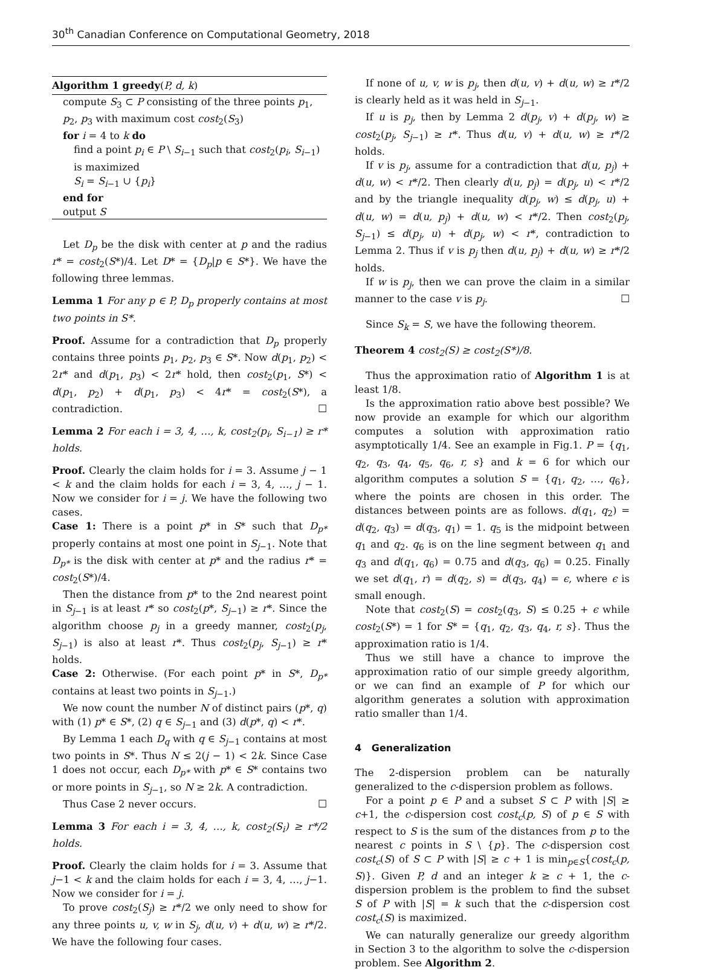30<sup>th</sup> Canadian Conference on Computational Geometry, 2018
Algorithm 1 greedy(P, d, k)
compute S<sub>3</sub> ⊂ P consisting of the three points p<sub>1</sub>, p<sub>2</sub>, p<sub>3</sub> with maximum cost cost<sub>2</sub>(S<sub>3</sub>)
for i = 4 to k do
find a point p<sub>i</sub> ∈ P \ S<sub>i−1</sub> such that cost<sub>2</sub>(p<sub>i</sub>, S<sub>i−1</sub>) is maximized
S<sub>i</sub> = S<sub>i−1</sub> ∪ {p<sub>i</sub>}
end for
output S
Let D<sub>p</sub> be the disk with center at p and the radius r* = cost<sub>2</sub>(S*)/4. Let D* = {D<sub>p</sub>|p ∈ S*}. We have the following three lemmas.
Lemma 1 For any p ∈ P, D<sub>p</sub> properly contains at most two points in S*.
Proof. Assume for a contradiction that D<sub>p</sub> properly contains three points p<sub>1</sub>, p<sub>2</sub>, p<sub>3</sub> ∈ S*. Now d(p<sub>1</sub>, p<sub>2</sub>) < 2r* and d(p<sub>1</sub>, p<sub>3</sub>) < 2r* hold, then cost<sub>2</sub>(p<sub>1</sub>, S*) < d(p<sub>1</sub>, p<sub>2</sub>) + d(p<sub>1</sub>, p<sub>3</sub>) < 4r* = cost<sub>2</sub>(S*), a contradiction. ☐
Lemma 2 For each i = 3, 4, …, k, cost<sub>2</sub>(p<sub>i</sub>, S<sub>i−1</sub>) ≥ r* holds.
Proof. Clearly the claim holds for i = 3. Assume j − 1 < k and the claim holds for each i = 3, 4, …, j − 1. Now we consider for i = j. We have the following two cases.
Case 1: There is a point p* in S* such that D<sub>p*</sub> properly contains at most one point in S<sub>j−1</sub>. Note that D<sub>p*</sub> is the disk with center at p* and the radius r* = cost<sub>2</sub>(S*)/4.
Then the distance from p* to the 2nd nearest point in S<sub>j−1</sub> is at least r* so cost<sub>2</sub>(p*, S<sub>j−1</sub>) ≥ r*. Since the algorithm choose p<sub>j</sub> in a greedy manner, cost<sub>2</sub>(p<sub>j</sub>, S<sub>j−1</sub>) is also at least r*. Thus cost<sub>2</sub>(p<sub>j</sub>, S<sub>j−1</sub>) ≥ r* holds.
Case 2: Otherwise. (For each point p* in S*, D<sub>p*</sub> contains at least two points in S<sub>j−1</sub>.)
We now count the number N of distinct pairs (p*, q) with (1) p* ∈ S*, (2) q ∈ S<sub>j−1</sub> and (3) d(p*, q) < r*.
By Lemma 1 each D<sub>q</sub> with q ∈ S<sub>j−1</sub> contains at most two points in S*. Thus N ≤ 2(j − 1) < 2k. Since Case 1 does not occur, each D<sub>p*</sub> with p* ∈ S* contains two or more points in S<sub>j−1</sub>, so N ≥ 2k. A contradiction.
Thus Case 2 never occurs. ☐
Lemma 3 For each i = 3, 4, …, k, cost<sub>2</sub>(S<sub>i</sub>) ≥ r*/2 holds.
Proof. Clearly the claim holds for i = 3. Assume that j−1 < k and the claim holds for each i = 3, 4, …, j−1. Now we consider for i = j.
To prove cost<sub>2</sub>(S<sub>j</sub>) ≥ r*/2 we only need to show for any three points u, v, w in S<sub>j</sub>, d(u, v) + d(u, w) ≥ r*/2. We have the following four cases.
If none of u, v, w is p<sub>j</sub>, then d(u, v) + d(u, w) ≥ r*/2 is clearly held as it was held in S<sub>j−1</sub>.
If u is p<sub>j</sub>, then by Lemma 2 d(p<sub>j</sub>, v) + d(p<sub>j</sub>, w) ≥ cost<sub>2</sub>(p<sub>j</sub>, S<sub>j−1</sub>) ≥ r*. Thus d(u, v) + d(u, w) ≥ r*/2 holds.
If v is p<sub>j</sub>, assume for a contradiction that d(u, p<sub>j</sub>) + d(u, w) < r*/2. Then clearly d(u, p<sub>j</sub>) = d(p<sub>j</sub>, u) < r*/2 and by the triangle inequality d(p<sub>j</sub>, w) ≤ d(p<sub>j</sub>, u) + d(u, w) = d(u, p<sub>j</sub>) + d(u, w) < r*/2. Then cost<sub>2</sub>(p<sub>j</sub>, S<sub>j−1</sub>) ≤ d(p<sub>j</sub>, u) + d(p<sub>j</sub>, w) < r*, contradiction to Lemma 2. Thus if v is p<sub>j</sub> then d(u, p<sub>j</sub>) + d(u, w) ≥ r*/2 holds.
If w is p<sub>j</sub>, then we can prove the claim in a similar manner to the case v is p<sub>j</sub>. ☐
Since S<sub>k</sub> = S, we have the following theorem.
Theorem 4 cost<sub>2</sub>(S) ≥ cost<sub>2</sub>(S*)/8.
Thus the approximation ratio of Algorithm 1 is at least 1/8.
Is the approximation ratio above best possible? We now provide an example for which our algorithm computes a solution with approximation ratio asymptotically 1/4. See an example in Fig.1. P = {q<sub>1</sub>, q<sub>2</sub>, q<sub>3</sub>, q<sub>4</sub>, q<sub>5</sub>, q<sub>6</sub>, r, s} and k = 6 for which our algorithm computes a solution S = {q<sub>1</sub>, q<sub>2</sub>, …, q<sub>6</sub>}, where the points are chosen in this order. The distances between points are as follows. d(q<sub>1</sub>, q<sub>2</sub>) = d(q<sub>2</sub>, q<sub>3</sub>) = d(q<sub>3</sub>, q<sub>1</sub>) = 1. q<sub>5</sub> is the midpoint between q<sub>1</sub> and q<sub>2</sub>. q<sub>6</sub> is on the line segment between q<sub>1</sub> and q<sub>3</sub> and d(q<sub>1</sub>, q<sub>6</sub>) = 0.75 and d(q<sub>3</sub>, q<sub>6</sub>) = 0.25. Finally we set d(q<sub>1</sub>, r) = d(q<sub>2</sub>, s) = d(q<sub>3</sub>, q<sub>4</sub>) = ϵ, where ϵ is small enough.
Note that cost<sub>2</sub>(S) = cost<sub>2</sub>(q<sub>3</sub>, S) ≤ 0.25 + ϵ while cost<sub>2</sub>(S*) = 1 for S* = {q<sub>1</sub>, q<sub>2</sub>, q<sub>3</sub>, q<sub>4</sub>, r, s}. Thus the approximation ratio is 1/4.
Thus we still have a chance to improve the approximation ratio of our simple greedy algorithm, or we can find an example of P for which our algorithm generates a solution with approximation ratio smaller than 1/4.
4 Generalization
The 2-dispersion problem can be naturally generalized to the c-dispersion problem as follows.
For a point p ∈ P and a subset S ⊂ P with |S| ≥ c+1, the c-dispersion cost cost<sub>c</sub>(p, S) of p ∈ S with respect to S is the sum of the distances from p to the nearest c points in S \ {p}. The c-dispersion cost cost<sub>c</sub>(S) of S ⊂ P with |S| ≥ c + 1 is min<sub>p∈S</sub>{cost<sub>c</sub>(p, S)}. Given P, d and an integer k ≥ c + 1, the c-dispersion problem is the problem to find the subset S of P with |S| = k such that the c-dispersion cost cost<sub>c</sub>(S) is maximized.
We can naturally generalize our greedy algorithm in Section 3 to the algorithm to solve the c-dispersion problem. See Algorithm 2.